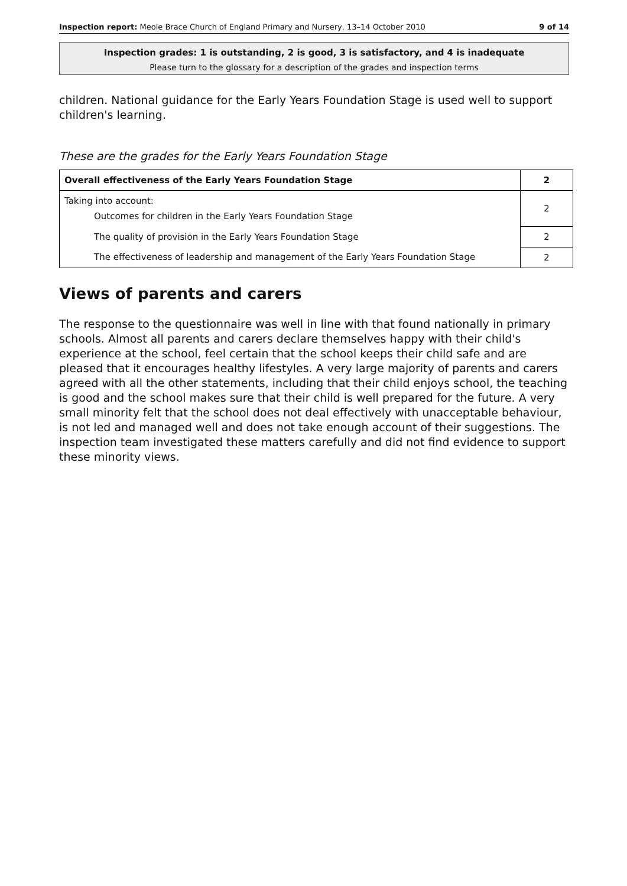Inspection report: Meole Brace Church of England Primary and Nursery, 13–14 October 2010 9 of 14
Inspection grades: 1 is outstanding, 2 is good, 3 is satisfactory, and 4 is inadequate
Please turn to the glossary for a description of the grades and inspection terms
children. National guidance for the Early Years Foundation Stage is used well to support children's learning.
These are the grades for the Early Years Foundation Stage
| Overall effectiveness of the Early Years Foundation Stage | 2 |
| Taking into account: Outcomes for children in the Early Years Foundation Stage | 2 |
| The quality of provision in the Early Years Foundation Stage | 2 |
| The effectiveness of leadership and management of the Early Years Foundation Stage | 2 |
Views of parents and carers
The response to the questionnaire was well in line with that found nationally in primary schools. Almost all parents and carers declare themselves happy with their child's experience at the school, feel certain that the school keeps their child safe and are pleased that it encourages healthy lifestyles. A very large majority of parents and carers agreed with all the other statements, including that their child enjoys school, the teaching is good and the school makes sure that their child is well prepared for the future. A very small minority felt that the school does not deal effectively with unacceptable behaviour, is not led and managed well and does not take enough account of their suggestions. The inspection team investigated these matters carefully and did not find evidence to support these minority views.